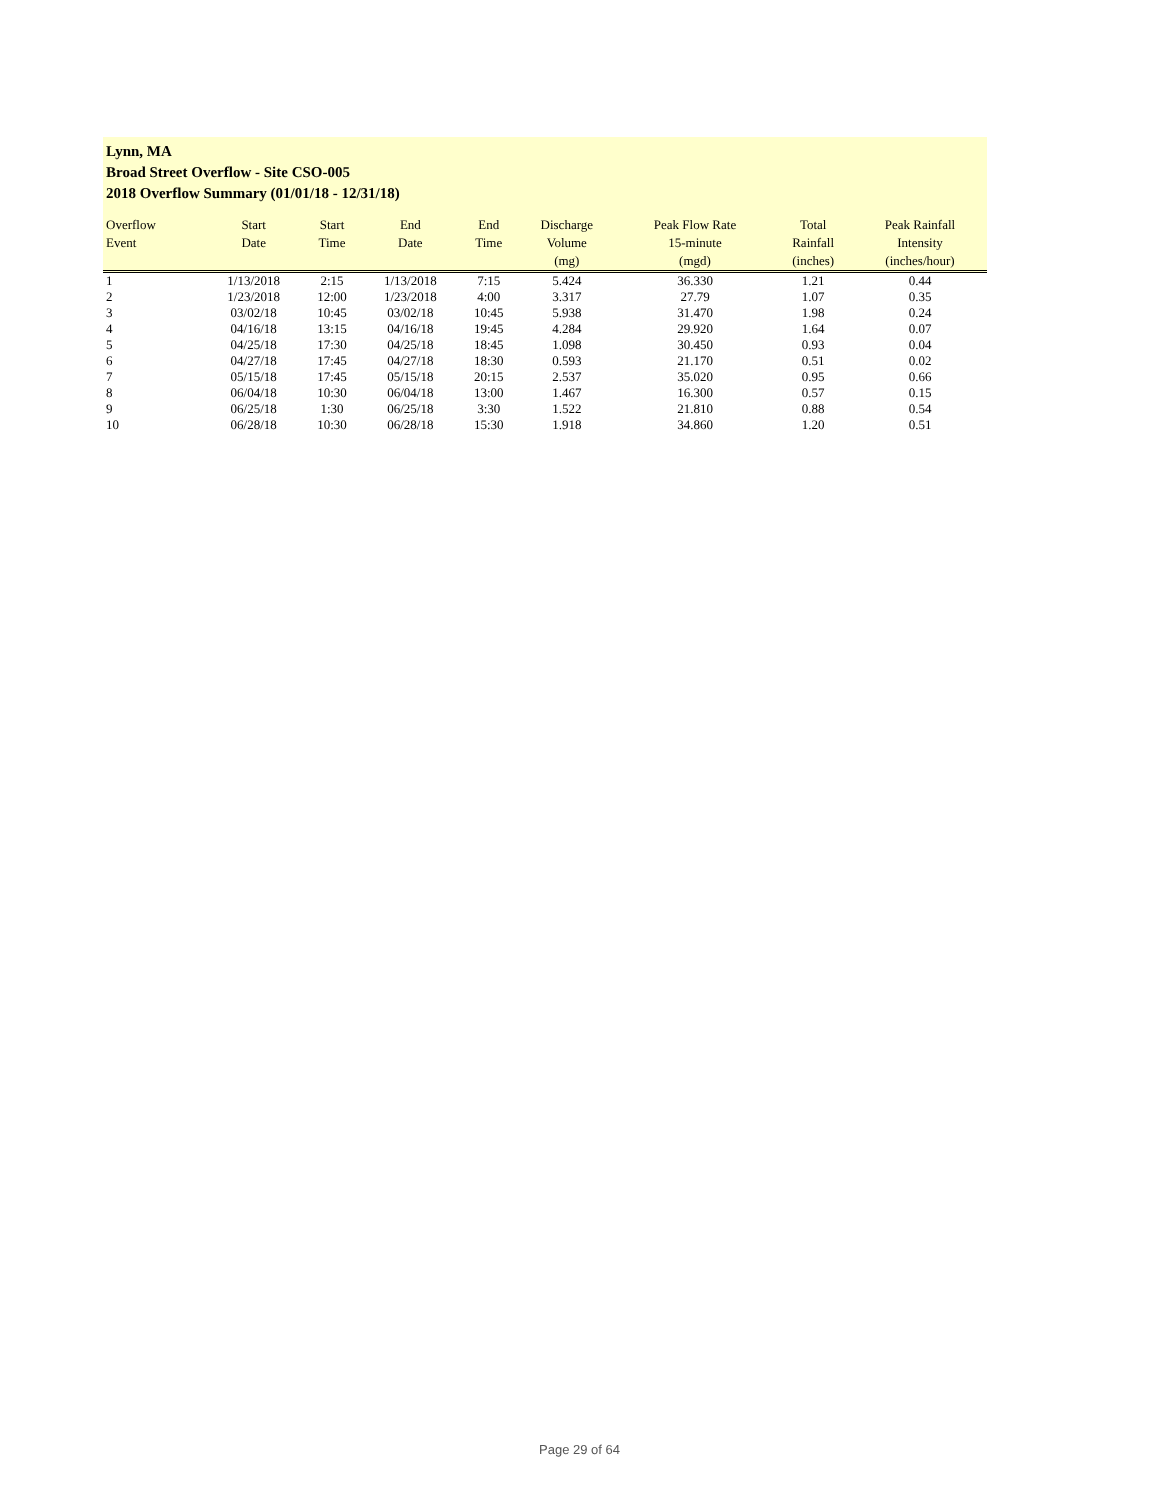Lynn, MA
Broad Street Overflow - Site CSO-005
2018 Overflow Summary (01/01/18 - 12/31/18)
| Overflow Event | Start Date | Start Time | End Date | End Time | Discharge Volume (mg) | Peak Flow Rate 15-minute (mgd) | Total Rainfall (inches) | Peak Rainfall Intensity (inches/hour) |
| --- | --- | --- | --- | --- | --- | --- | --- | --- |
| 1 | 1/13/2018 | 2:15 | 1/13/2018 | 7:15 | 5.424 | 36.330 | 1.21 | 0.44 |
| 2 | 1/23/2018 | 12:00 | 1/23/2018 | 4:00 | 3.317 | 27.79 | 1.07 | 0.35 |
| 3 | 03/02/18 | 10:45 | 03/02/18 | 10:45 | 5.938 | 31.470 | 1.98 | 0.24 |
| 4 | 04/16/18 | 13:15 | 04/16/18 | 19:45 | 4.284 | 29.920 | 1.64 | 0.07 |
| 5 | 04/25/18 | 17:30 | 04/25/18 | 18:45 | 1.098 | 30.450 | 0.93 | 0.04 |
| 6 | 04/27/18 | 17:45 | 04/27/18 | 18:30 | 0.593 | 21.170 | 0.51 | 0.02 |
| 7 | 05/15/18 | 17:45 | 05/15/18 | 20:15 | 2.537 | 35.020 | 0.95 | 0.66 |
| 8 | 06/04/18 | 10:30 | 06/04/18 | 13:00 | 1.467 | 16.300 | 0.57 | 0.15 |
| 9 | 06/25/18 | 1:30 | 06/25/18 | 3:30 | 1.522 | 21.810 | 0.88 | 0.54 |
| 10 | 06/28/18 | 10:30 | 06/28/18 | 15:30 | 1.918 | 34.860 | 1.20 | 0.51 |
Page 29 of 64